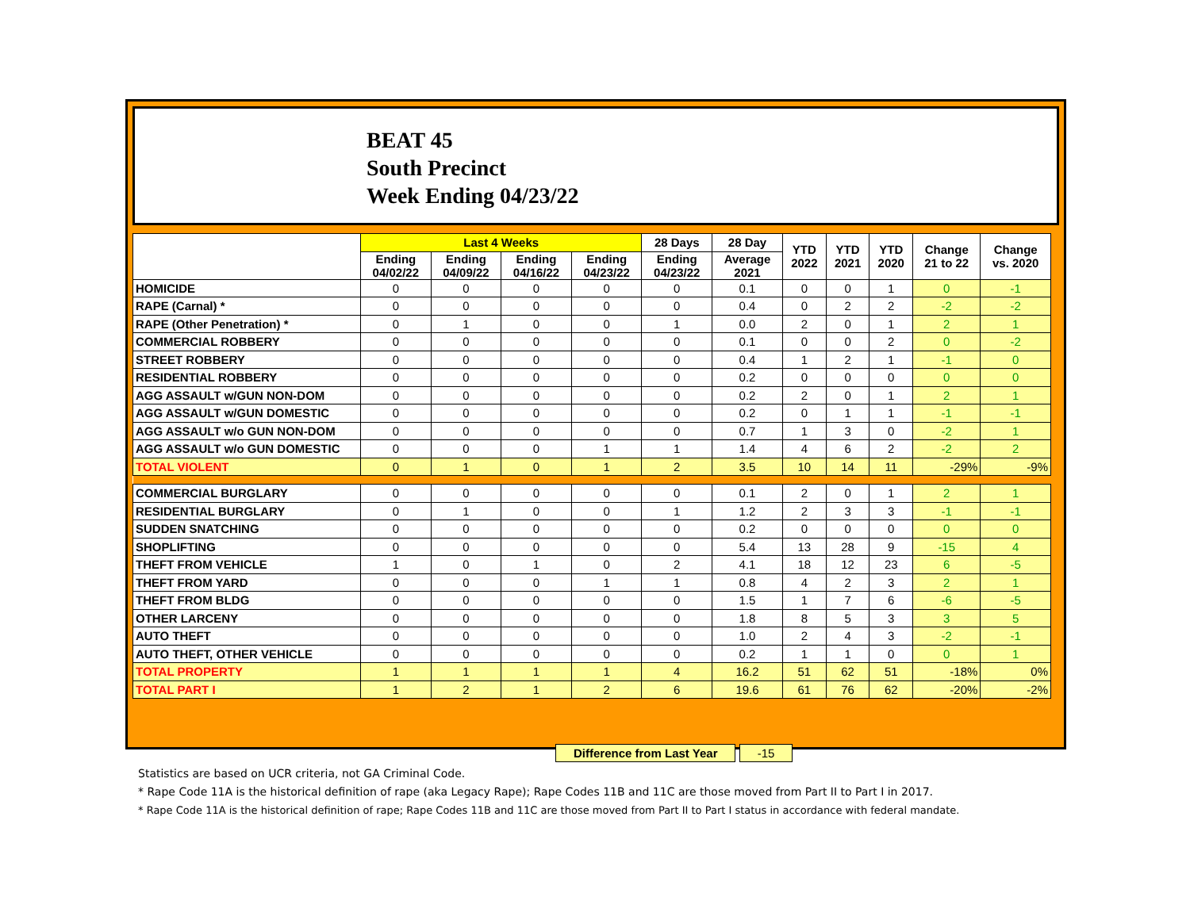BEAT 45
South Precinct
Week Ending 04/23/22
| | Last 4 Weeks | | | | 28 Days | 28 Day | YTD 2022 | YTD 2021 | YTD 2020 | Change 21 to 22 | Change vs. 2020 |
| --- | --- | --- | --- | --- | --- | --- | --- | --- | --- | --- | --- |
| | Ending 04/02/22 | Ending 04/09/22 | Ending 04/16/22 | Ending 04/23/22 | Ending 04/23/22 | Average 2021 | | | | | |
| HOMICIDE | 0 | 0 | 0 | 0 | 0 | 0.1 | 0 | 0 | 1 | 0 | -1 |
| RAPE (Carnal) * | 0 | 0 | 0 | 0 | 0 | 0.4 | 0 | 2 | 2 | -2 | -2 |
| RAPE (Other Penetration) * | 0 | 1 | 0 | 0 | 1 | 0.0 | 2 | 0 | 1 | 2 | 1 |
| COMMERCIAL ROBBERY | 0 | 0 | 0 | 0 | 0 | 0.1 | 0 | 0 | 2 | 0 | -2 |
| STREET ROBBERY | 0 | 0 | 0 | 0 | 0 | 0.4 | 1 | 2 | 1 | -1 | 0 |
| RESIDENTIAL ROBBERY | 0 | 0 | 0 | 0 | 0 | 0.2 | 0 | 0 | 0 | 0 | 0 |
| AGG ASSAULT w/GUN NON-DOM | 0 | 0 | 0 | 0 | 0 | 0.2 | 2 | 0 | 1 | 2 | 1 |
| AGG ASSAULT w/GUN DOMESTIC | 0 | 0 | 0 | 0 | 0 | 0.2 | 0 | 1 | 1 | -1 | -1 |
| AGG ASSAULT w/o GUN NON-DOM | 0 | 0 | 0 | 0 | 0 | 0.7 | 1 | 3 | 0 | -2 | 1 |
| AGG ASSAULT w/o GUN DOMESTIC | 0 | 0 | 0 | 1 | 1 | 1.4 | 4 | 6 | 2 | -2 | 2 |
| TOTAL VIOLENT | 0 | 1 | 0 | 1 | 2 | 3.5 | 10 | 14 | 11 | -29% | -9% |
| COMMERCIAL BURGLARY | 0 | 0 | 0 | 0 | 0 | 0.1 | 2 | 0 | 1 | 2 | 1 |
| RESIDENTIAL BURGLARY | 0 | 1 | 0 | 0 | 1 | 1.2 | 2 | 3 | 3 | -1 | -1 |
| SUDDEN SNATCHING | 0 | 0 | 0 | 0 | 0 | 0.2 | 0 | 0 | 0 | 0 | 0 |
| SHOPLIFTING | 0 | 0 | 0 | 0 | 0 | 5.4 | 13 | 28 | 9 | -15 | 4 |
| THEFT FROM VEHICLE | 1 | 0 | 1 | 0 | 2 | 4.1 | 18 | 12 | 23 | 6 | -5 |
| THEFT FROM YARD | 0 | 0 | 0 | 1 | 1 | 0.8 | 4 | 2 | 3 | 2 | 1 |
| THEFT FROM BLDG | 0 | 0 | 0 | 0 | 0 | 1.5 | 1 | 7 | 6 | -6 | -5 |
| OTHER LARCENY | 0 | 0 | 0 | 0 | 0 | 1.8 | 8 | 5 | 3 | 3 | 5 |
| AUTO THEFT | 0 | 0 | 0 | 0 | 0 | 1.0 | 2 | 4 | 3 | -2 | -1 |
| AUTO THEFT, OTHER VEHICLE | 0 | 0 | 0 | 0 | 0 | 0.2 | 1 | 1 | 0 | 0 | 1 |
| TOTAL PROPERTY | 1 | 1 | 1 | 1 | 4 | 16.2 | 51 | 62 | 51 | -18% | 0% |
| TOTAL PART I | 1 | 2 | 1 | 2 | 6 | 19.6 | 61 | 76 | 62 | -20% | -2% |
Difference from Last Year -15
Statistics are based on UCR criteria, not GA Criminal Code.
* Rape Code 11A is the historical definition of rape (aka Legacy Rape); Rape Codes 11B and 11C are those moved from Part II to Part I in 2017.
* Rape Code 11A is the historical definition of rape; Rape Codes 11B and 11C are those moved from Part II to Part I status in accordance with federal mandate.